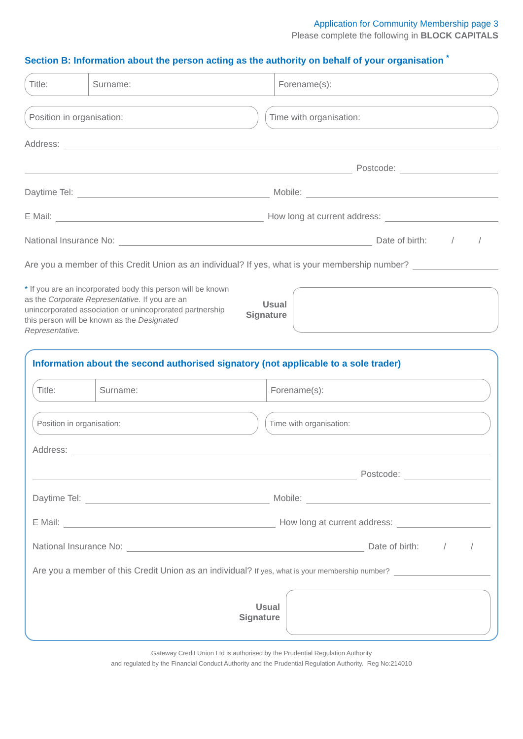Application for Community Membership page 3
Please complete the following in BLOCK CAPITALS
Section B: Information about the person acting as the authority on behalf of your organisation <sup>*</sup>
Title: Surname: Forename(s):
Position in organisation: Time with organisation:
Address:
Postcode:
Daytime Tel:
Mobile:
E Mail:
How long at current address:
National Insurance No:
Date of birth: / /
Are you a member of this Credit Union as an individual? If yes, what is your membership number?
* If you are an incorporated body this person will be known as the Corporate Representative. If you are an unincorporated association or unincoprorated partnership this person will be known as the Designated Representative.
Usual Signature
Information about the second authorised signatory (not applicable to a sole trader)
Title: Surname: Forename(s):
Position in organisation: Time with organisation:
Address:
Postcode:
Daytime Tel:
Mobile:
E Mail:
How long at current address:
National Insurance No:
Date of birth: / /
Are you a member of this Credit Union as an individual? If yes, what is your membership number?
Usual Signature
Gateway Credit Union Ltd is authorised by the Prudential Regulation Authority
and regulated by the Financial Conduct Authority and the Prudential Regulation Authority. Reg No:214010